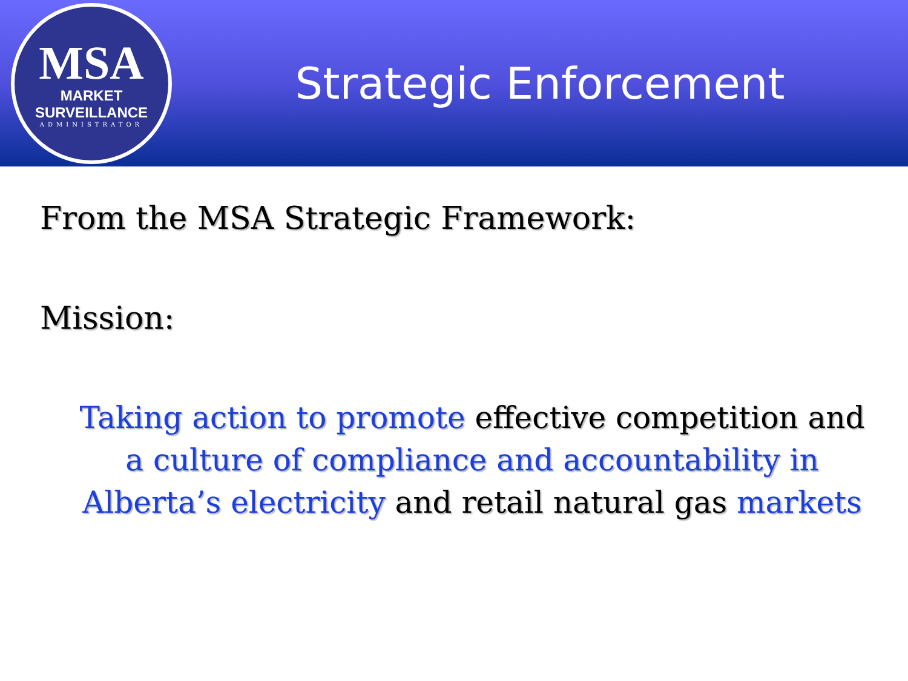MSA
MARKET SURVEILLANCE
ADMINISTRATOR
Strategic Enforcement
From the MSA Strategic Framework:
Mission:
Taking action to promote effective competition and a culture of compliance and accountability in Alberta’s electricity and retail natural gas markets